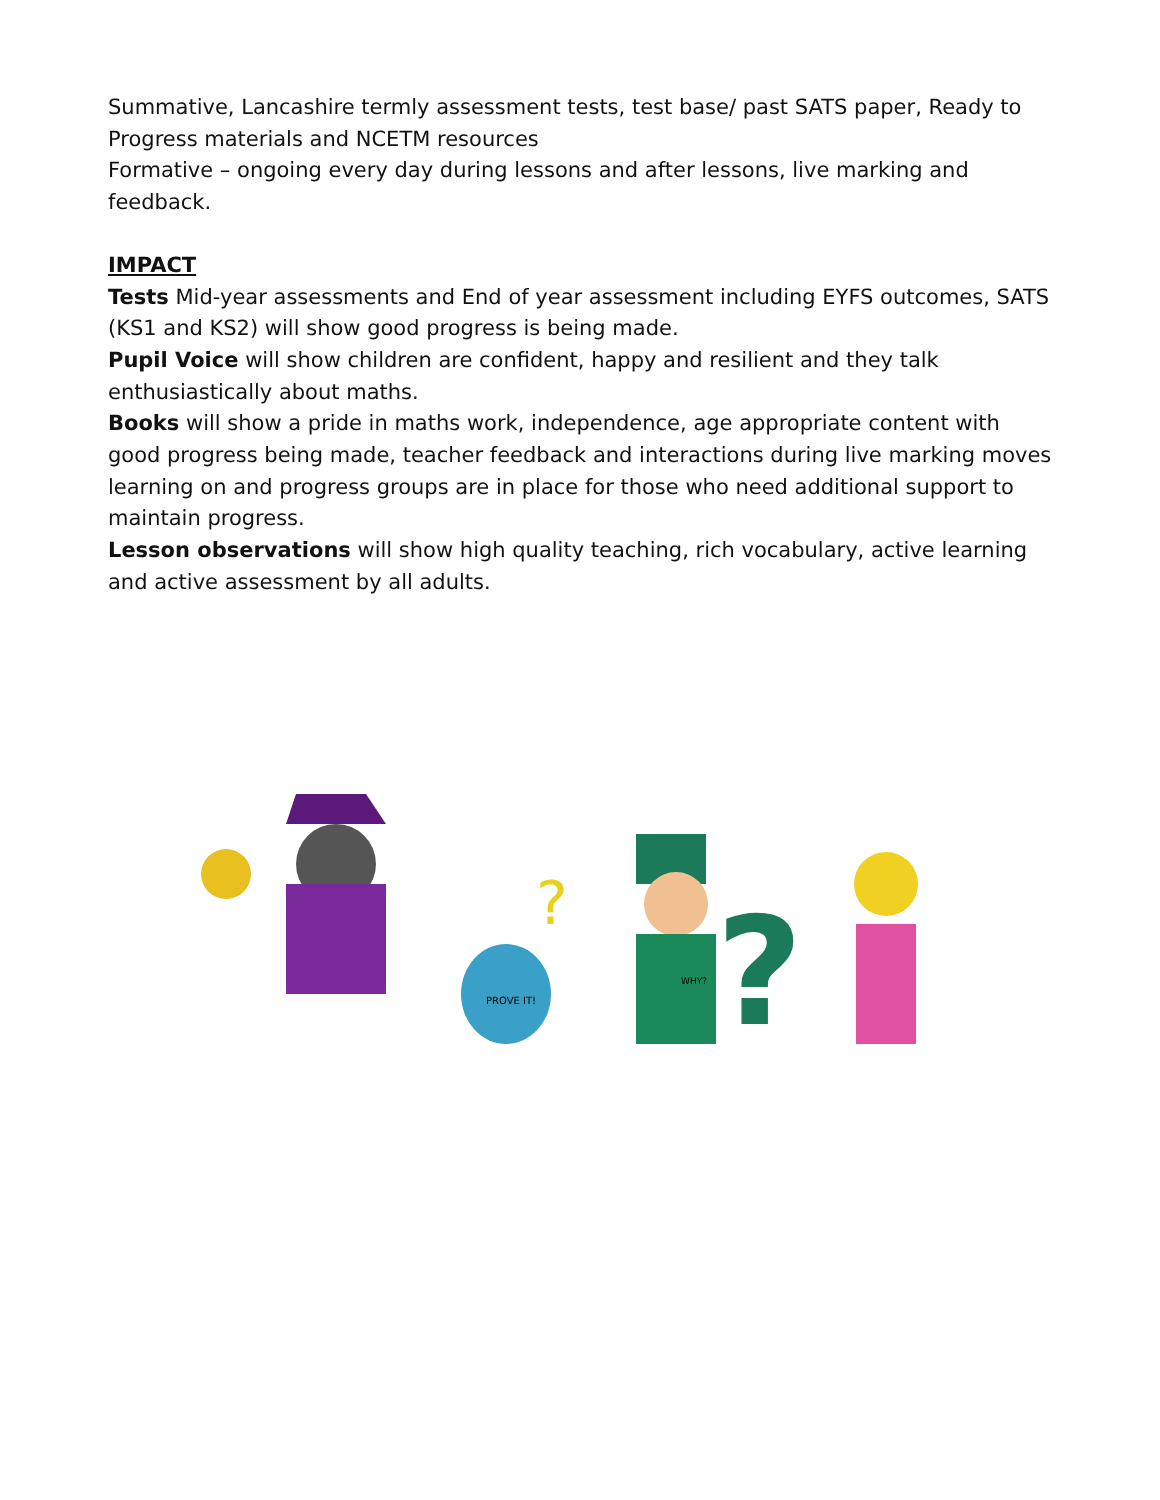Summative, Lancashire termly assessment tests, test base/ past SATS paper, Ready to Progress materials and NCETM resources
Formative – ongoing every day during lessons and after lessons, live marking and feedback.
IMPACT
Tests Mid-year assessments and End of year assessment including EYFS outcomes, SATS (KS1 and KS2) will show good progress is being made.
Pupil Voice will show children are confident, happy and resilient and they talk enthusiastically about maths.
Books will show a pride in maths work, independence, age appropriate content with good progress being made, teacher feedback and interactions during live marking moves learning on and progress groups are in place for those who need additional support to maintain progress.
Lesson observations will show high quality teaching, rich vocabulary, active learning and active assessment by all adults.
?
PROVE IT!
?
WHY?